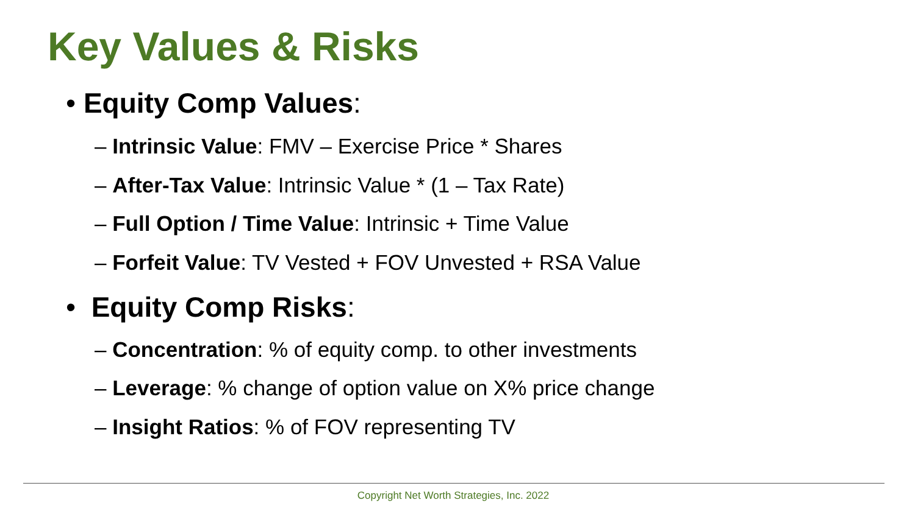Key Values & Risks
• Equity Comp Values:
– Intrinsic Value: FMV – Exercise Price * Shares
– After-Tax Value: Intrinsic Value * (1 – Tax Rate)
– Full Option / Time Value: Intrinsic + Time Value
– Forfeit Value: TV Vested + FOV Unvested + RSA Value
• Equity Comp Risks:
– Concentration: % of equity comp. to other investments
– Leverage: % change of option value on X% price change
– Insight Ratios: % of FOV representing TV
Copyright Net Worth Strategies, Inc. 2022